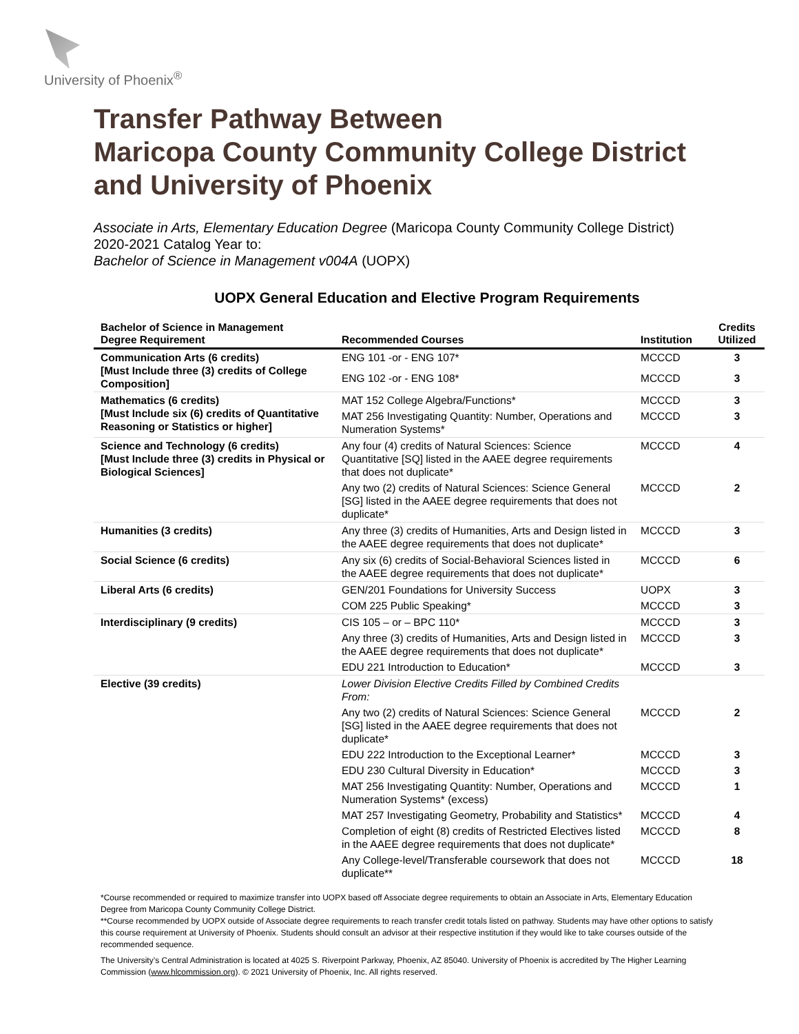University of Phoenix<sup>®</sup>
Transfer Pathway Between
Maricopa County Community College District
and University of Phoenix
Associate in Arts, Elementary Education Degree (Maricopa County Community College District)
2020-2021 Catalog Year to:
Bachelor of Science in Management v004A (UOPX)
UOPX General Education and Elective Program Requirements
| Bachelor of Science in Management Degree Requirement | Recommended Courses | Institution | Credits Utilized |
| --- | --- | --- | --- |
| Communication Arts (6 credits) [Must Include three (3) credits of College Composition] | ENG 101 -or - ENG 107* | MCCCD | 3 |
| | ENG 102 -or - ENG 108* | MCCCD | 3 |
| Mathematics (6 credits) [Must Include six (6) credits of Quantitative Reasoning or Statistics or higher] | MAT 152 College Algebra/Functions* | MCCCD | 3 |
| | MAT 256 Investigating Quantity: Number, Operations and Numeration Systems* | MCCCD | 3 |
| Science and Technology (6 credits) [Must Include three (3) credits in Physical or Biological Sciences] | Any four (4) credits of Natural Sciences: Science Quantitative [SQ] listed in the AAEE degree requirements that does not duplicate* | MCCCD | 4 |
| | Any two (2) credits of Natural Sciences: Science General [SG] listed in the AAEE degree requirements that does not duplicate* | MCCCD | 2 |
| Humanities (3 credits) | Any three (3) credits of Humanities, Arts and Design listed in the AAEE degree requirements that does not duplicate* | MCCCD | 3 |
| Social Science (6 credits) | Any six (6) credits of Social-Behavioral Sciences listed in the AAEE degree requirements that does not duplicate* | MCCCD | 6 |
| Liberal Arts (6 credits) | GEN/201 Foundations for University Success | UOPX | 3 |
| | COM 225 Public Speaking* | MCCCD | 3 |
| Interdisciplinary (9 credits) | CIS 105 – or – BPC 110* | MCCCD | 3 |
| | Any three (3) credits of Humanities, Arts and Design listed in the AAEE degree requirements that does not duplicate* | MCCCD | 3 |
| | EDU 221 Introduction to Education* | MCCCD | 3 |
| Elective (39 credits) | Lower Division Elective Credits Filled by Combined Credits From: | | |
| | Any two (2) credits of Natural Sciences: Science General [SG] listed in the AAEE degree requirements that does not duplicate* | MCCCD | 2 |
| | EDU 222 Introduction to the Exceptional Learner* | MCCCD | 3 |
| | EDU 230 Cultural Diversity in Education* | MCCCD | 3 |
| | MAT 256 Investigating Quantity: Number, Operations and Numeration Systems* (excess) | MCCCD | 1 |
| | MAT 257 Investigating Geometry, Probability and Statistics* | MCCCD | 4 |
| | Completion of eight (8) credits of Restricted Electives listed in the AAEE degree requirements that does not duplicate* | MCCCD | 8 |
| | Any College-level/Transferable coursework that does not duplicate** | MCCCD | 18 |
*Course recommended or required to maximize transfer into UOPX based off Associate degree requirements to obtain an Associate in Arts, Elementary Education Degree from Maricopa County Community College District.
**Course recommended by UOPX outside of Associate degree requirements to reach transfer credit totals listed on pathway. Students may have other options to satisfy this course requirement at University of Phoenix. Students should consult an advisor at their respective institution if they would like to take courses outside of the recommended sequence.
The University’s Central Administration is located at 4025 S. Riverpoint Parkway, Phoenix, AZ 85040. University of Phoenix is accredited by The Higher Learning Commission (www.hlcommission.org). © 2021 University of Phoenix, Inc. All rights reserved.